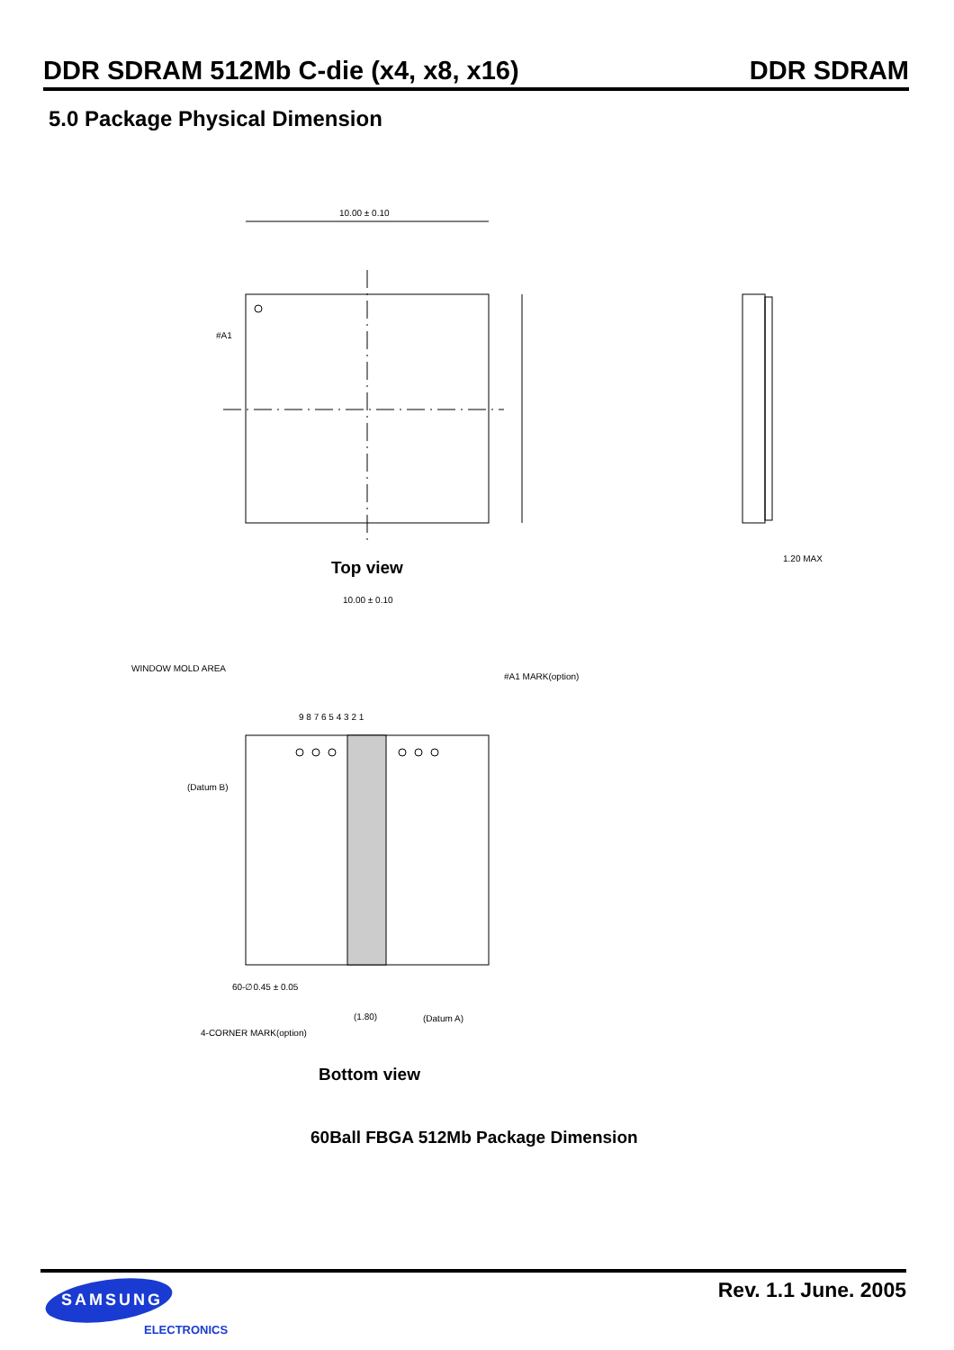DDR SDRAM 512Mb C-die (x4, x8, x16) DDR SDRAM
5.0 Package Physical Dimension
10.00 ± 0.10
#A1
1.20 MAX
10.00 ± 0.10
WINDOW MOLD AREA
#A1 MARK(option)
9 8 7 6 5 4 3 2 1
(Datum B)
60-∅0.45 ± 0.05
4-CORNER MARK(option)
(Datum A)
(1.80)
Top view
Bottom view
60Ball FBGA 512Mb Package Dimension
SAMSUNG
ELECTRONICS
Rev. 1.1 June. 2005